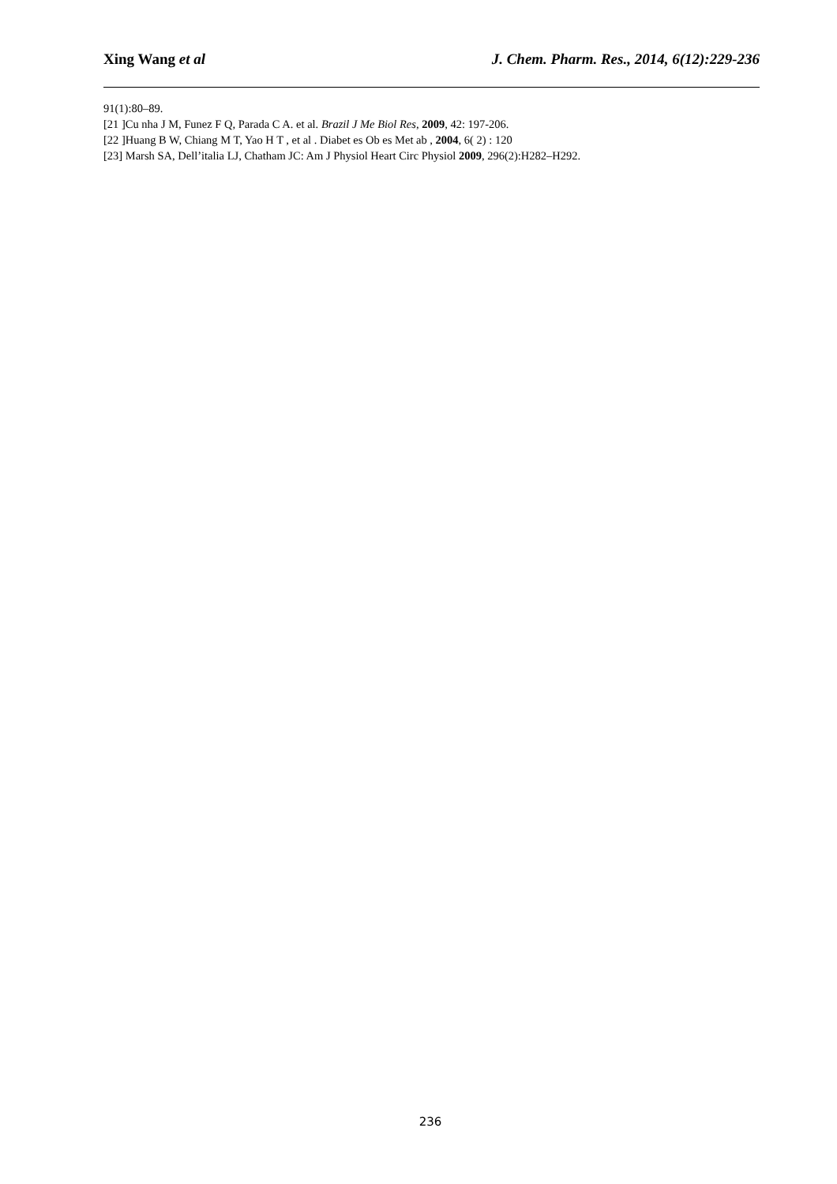Xing Wang et al J. Chem. Pharm. Res., 2014, 6(12):229-236
91(1):80–89.
[21 ]Cu nha J M, Funez F Q, Parada C A. et al. Brazil J Me Biol Res, 2009, 42: 197-206.
[22 ]Huang B W, Chiang M T, Yao H T , et al . Diabet es Ob es Met ab , 2004, 6( 2) : 120
[23] Marsh SA, Dell’italia LJ, Chatham JC: Am J Physiol Heart Circ Physiol 2009, 296(2):H282–H292.
236